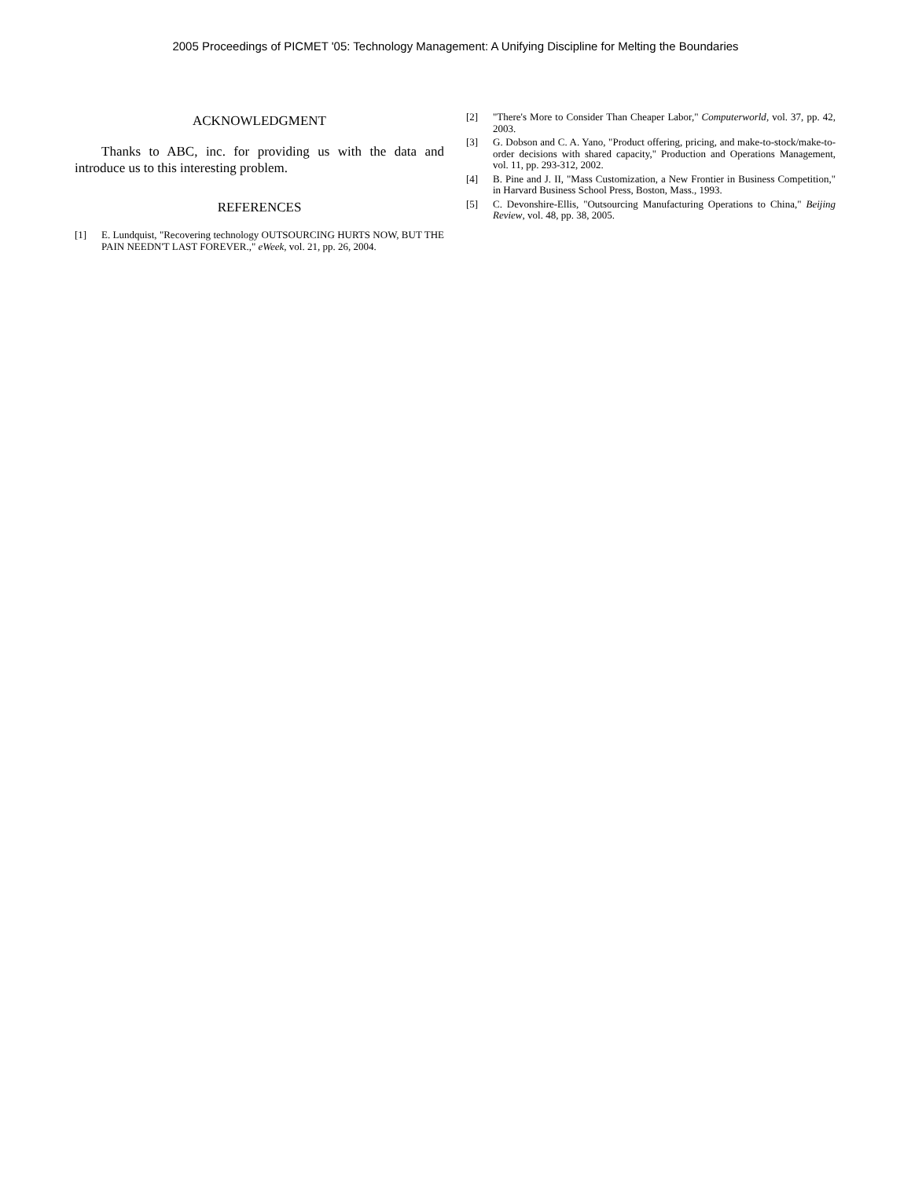2005 Proceedings of PICMET '05: Technology Management: A Unifying Discipline for Melting the Boundaries
ACKNOWLEDGMENT
Thanks to ABC, inc. for providing us with the data and introduce us to this interesting problem.
REFERENCES
[1] E. Lundquist, "Recovering technology OUTSOURCING HURTS NOW, BUT THE PAIN NEEDN'T LAST FOREVER.," eWeek, vol. 21, pp. 26, 2004.
[2] "There's More to Consider Than Cheaper Labor," Computerworld, vol. 37, pp. 42, 2003.
[3] G. Dobson and C. A. Yano, "Product offering, pricing, and make-to-stock/make-to-order decisions with shared capacity," Production and Operations Management, vol. 11, pp. 293-312, 2002.
[4] B. Pine and J. II, "Mass Customization, a New Frontier in Business Competition," in Harvard Business School Press, Boston, Mass., 1993.
[5] C. Devonshire-Ellis, "Outsourcing Manufacturing Operations to China," Beijing Review, vol. 48, pp. 38, 2005.